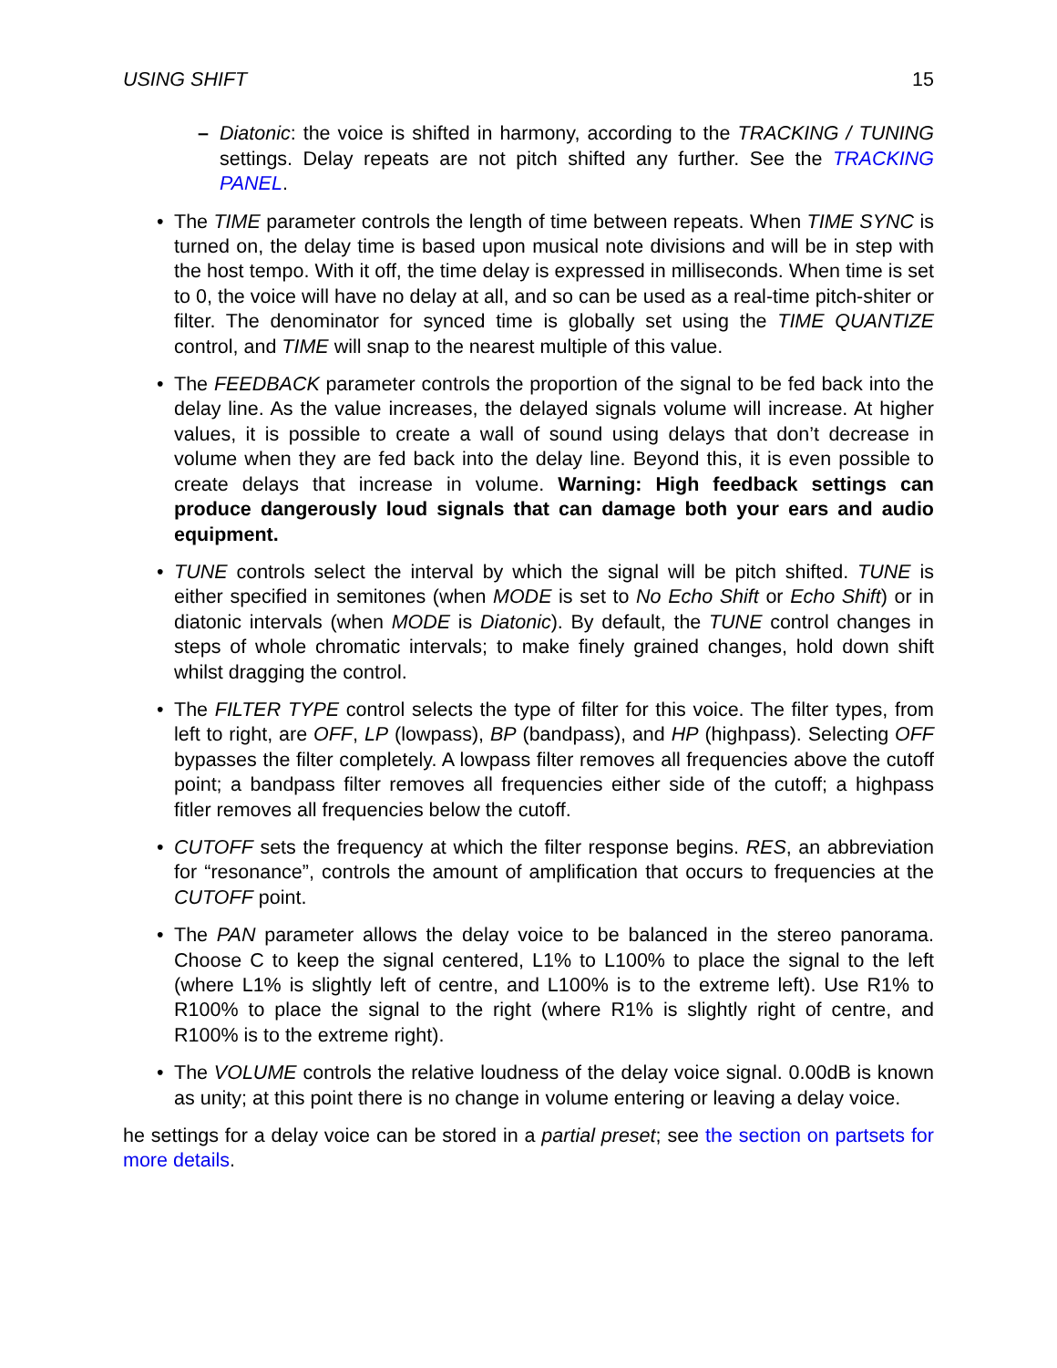USING SHIFT 15
– Diatonic: the voice is shifted in harmony, according to the TRACKING / TUNING settings. Delay repeats are not pitch shifted any further. See the TRACKING PANEL.
• The TIME parameter controls the length of time between repeats. When TIME SYNC is turned on, the delay time is based upon musical note divisions and will be in step with the host tempo. With it off, the time delay is expressed in milliseconds. When time is set to 0, the voice will have no delay at all, and so can be used as a real-time pitch-shiter or filter. The denominator for synced time is globally set using the TIME QUANTIZE control, and TIME will snap to the nearest multiple of this value.
• The FEEDBACK parameter controls the proportion of the signal to be fed back into the delay line. As the value increases, the delayed signals volume will increase. At higher values, it is possible to create a wall of sound using delays that don’t decrease in volume when they are fed back into the delay line. Beyond this, it is even possible to create delays that increase in volume. Warning: High feedback settings can produce dangerously loud signals that can damage both your ears and audio equipment.
• TUNE controls select the interval by which the signal will be pitch shifted. TUNE is either specified in semitones (when MODE is set to No Echo Shift or Echo Shift) or in diatonic intervals (when MODE is Diatonic). By default, the TUNE control changes in steps of whole chromatic intervals; to make finely grained changes, hold down shift whilst dragging the control.
• The FILTER TYPE control selects the type of filter for this voice. The filter types, from left to right, are OFF, LP (lowpass), BP (bandpass), and HP (highpass). Selecting OFF bypasses the filter completely. A lowpass filter removes all frequencies above the cutoff point; a bandpass filter removes all frequencies either side of the cutoff; a highpass fitler removes all frequencies below the cutoff.
• CUTOFF sets the frequency at which the filter response begins. RES, an abbreviation for “resonance”, controls the amount of amplification that occurs to frequencies at the CUTOFF point.
• The PAN parameter allows the delay voice to be balanced in the stereo panorama. Choose C to keep the signal centered, L1% to L100% to place the signal to the left (where L1% is slightly left of centre, and L100% is to the extreme left). Use R1% to R100% to place the signal to the right (where R1% is slightly right of centre, and R100% is to the extreme right).
• The VOLUME controls the relative loudness of the delay voice signal. 0.00dB is known as unity; at this point there is no change in volume entering or leaving a delay voice.
he settings for a delay voice can be stored in a partial preset; see the section on partsets for more details.